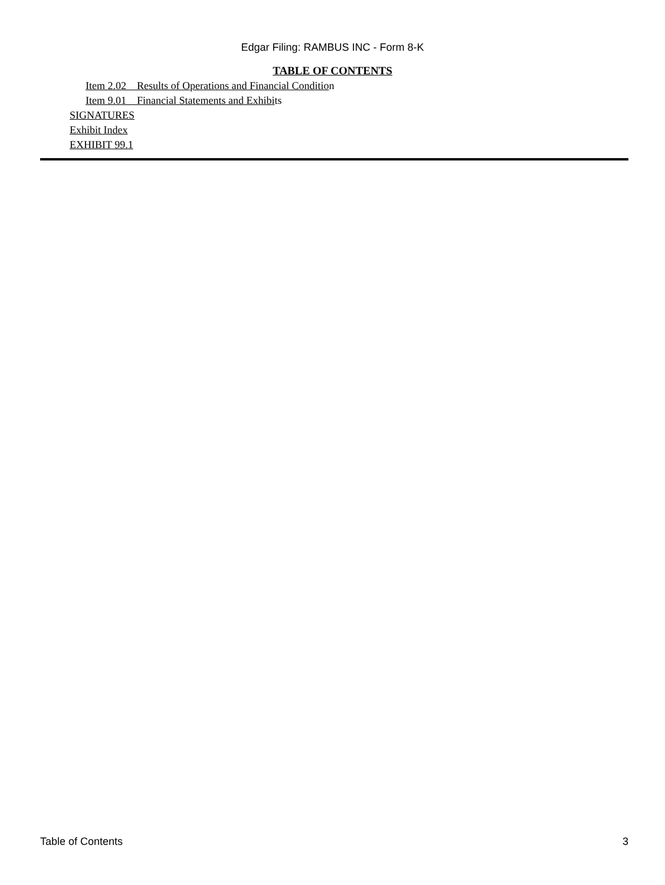Edgar Filing: RAMBUS INC - Form 8-K
TABLE OF CONTENTS
Item 2.02 Results of Operations and Financial Condition
Item 9.01 Financial Statements and Exhibits
SIGNATURES
Exhibit Index
EXHIBIT 99.1
Table of Contents 3